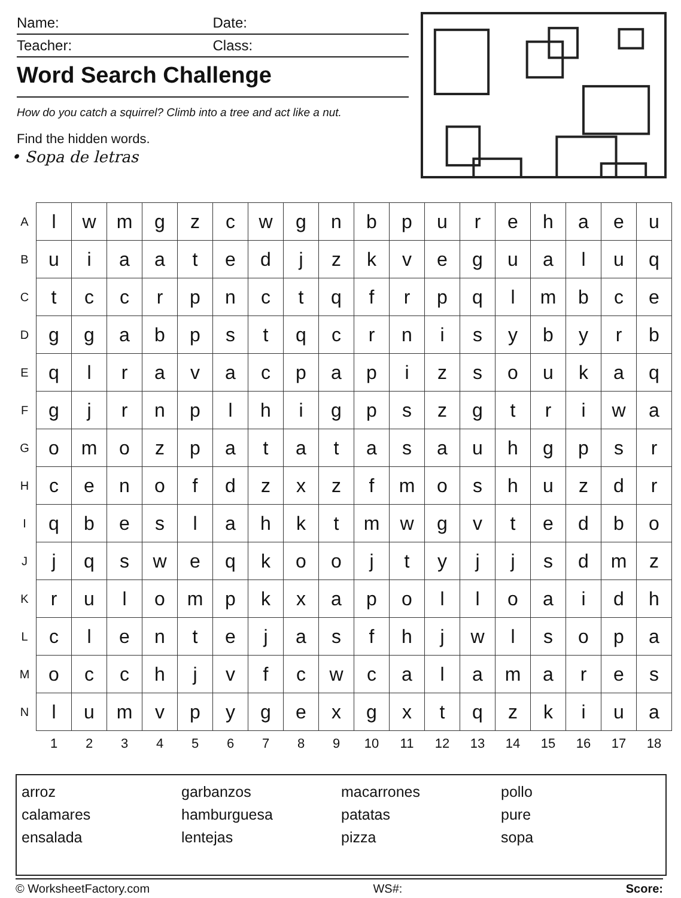Name: Date:
Teacher: Class:
Word Search Challenge
How do you catch a squirrel? Climb into a tree and act like a nut.
Find the hidden words.
• Sopa de letras
| A | l | w | m | g | z | c | w | g | n | b | p | u | r | e | h | a | e | u |
| B | u | i | a | a | t | e | d | j | z | k | v | e | g | u | a | l | u | q |
| C | t | c | c | r | p | n | c | t | q | f | r | p | q | l | m | b | c | e |
| D | g | g | a | b | p | s | t | q | c | r | n | i | s | y | b | y | r | b |
| E | q | l | r | a | v | a | c | p | a | p | i | z | s | o | u | k | a | q |
| F | g | j | r | n | p | l | h | i | g | p | s | z | g | t | r | i | w | a |
| G | o | m | o | z | p | a | t | a | t | a | s | a | u | h | g | p | s | r |
| H | c | e | n | o | f | d | z | x | z | f | m | o | s | h | u | z | d | r |
| I | q | b | e | s | l | a | h | k | t | m | w | g | v | t | e | d | b | o |
| J | j | q | s | w | e | q | k | o | o | j | t | y | j | j | s | d | m | z |
| K | r | u | l | o | m | p | k | x | a | p | o | l | l | o | a | i | d | h |
| L | c | l | e | n | t | e | j | a | s | f | h | j | w | l | s | o | p | a |
| M | o | c | c | h | j | v | f | c | w | c | a | l | a | m | a | r | e | s |
| N | l | u | m | v | p | y | g | e | x | g | x | t | q | z | k | i | u | a |
| | 1 | 2 | 3 | 4 | 5 | 6 | 7 | 8 | 9 | 10 | 11 | 12 | 13 | 14 | 15 | 16 | 17 | 18 |
arroz
calamares
ensalada
garbanzos
hamburguesa
lentejas
macarrones
patatas
pizza
pollo
pure
sopa
© WorksheetFactory.com WS#: Score: